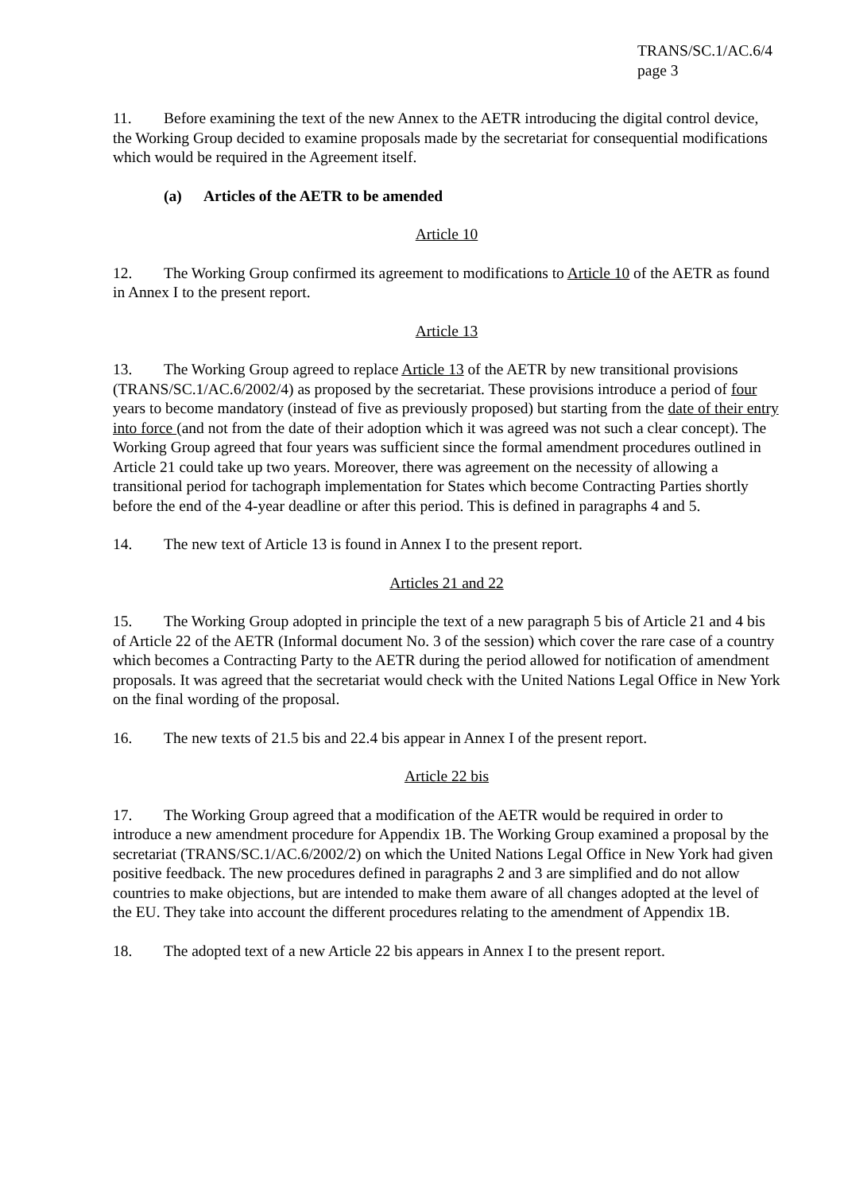TRANS/SC.1/AC.6/4
page 3
11. Before examining the text of the new Annex to the AETR introducing the digital control device, the Working Group decided to examine proposals made by the secretariat for consequential modifications which would be required in the Agreement itself.
(a) Articles of the AETR to be amended
Article 10
12. The Working Group confirmed its agreement to modifications to Article 10 of the AETR as found in Annex I to the present report.
Article 13
13. The Working Group agreed to replace Article 13 of the AETR by new transitional provisions (TRANS/SC.1/AC.6/2002/4) as proposed by the secretariat. These provisions introduce a period of four years to become mandatory (instead of five as previously proposed) but starting from the date of their entry into force (and not from the date of their adoption which it was agreed was not such a clear concept). The Working Group agreed that four years was sufficient since the formal amendment procedures outlined in Article 21 could take up two years. Moreover, there was agreement on the necessity of allowing a transitional period for tachograph implementation for States which become Contracting Parties shortly before the end of the 4-year deadline or after this period. This is defined in paragraphs 4 and 5.
14. The new text of Article 13 is found in Annex I to the present report.
Articles 21 and 22
15. The Working Group adopted in principle the text of a new paragraph 5 bis of Article 21 and 4 bis of Article 22 of the AETR (Informal document No. 3 of the session) which cover the rare case of a country which becomes a Contracting Party to the AETR during the period allowed for notification of amendment proposals. It was agreed that the secretariat would check with the United Nations Legal Office in New York on the final wording of the proposal.
16. The new texts of 21.5 bis and 22.4 bis appear in Annex I of the present report.
Article 22 bis
17. The Working Group agreed that a modification of the AETR would be required in order to introduce a new amendment procedure for Appendix 1B. The Working Group examined a proposal by the secretariat (TRANS/SC.1/AC.6/2002/2) on which the United Nations Legal Office in New York had given positive feedback. The new procedures defined in paragraphs 2 and 3 are simplified and do not allow countries to make objections, but are intended to make them aware of all changes adopted at the level of the EU. They take into account the different procedures relating to the amendment of Appendix 1B.
18. The adopted text of a new Article 22 bis appears in Annex I to the present report.